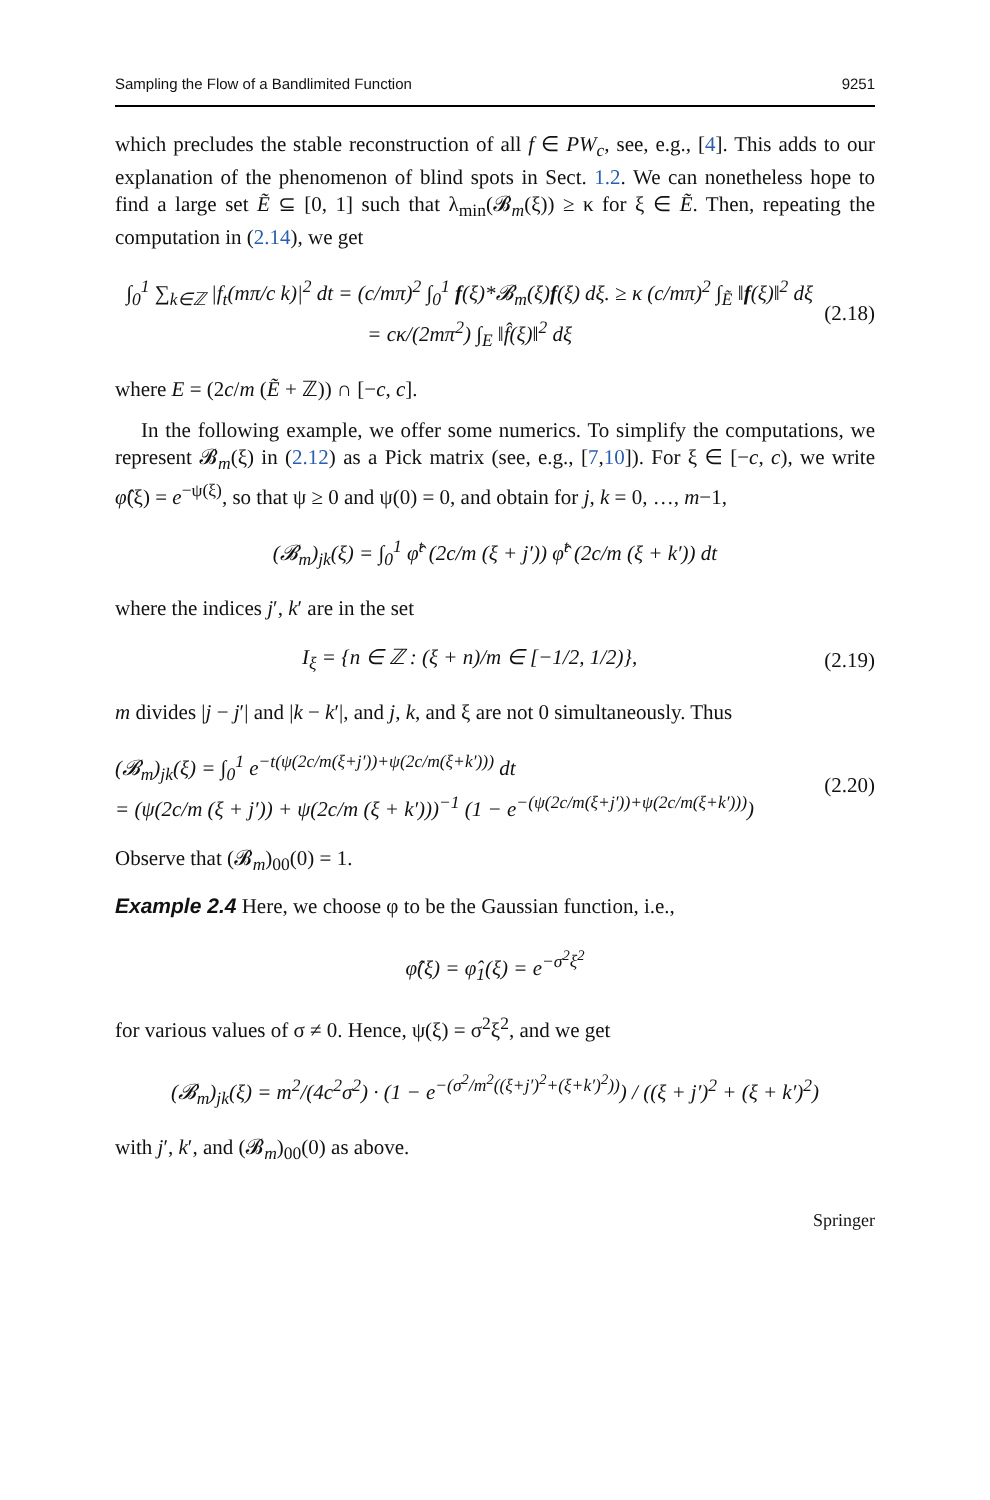Sampling the Flow of a Bandlimited Function 9251
which precludes the stable reconstruction of all f ∈ PW<sub>c</sub>, see, e.g., [4]. This adds to our explanation of the phenomenon of blind spots in Sect. 1.2. We can nonetheless hope to find a large set Ẽ ⊆ [0, 1] such that λ<sub>min</sub>(𝓑<sub>m</sub>(ξ)) ≥ κ for ξ ∈ Ẽ. Then, repeating the computation in (2.14), we get
∫<sub>0</sub><sup>1</sup> ∑<sub>k∈ℤ</sub> |f<sub>t</sub>(mπ/c k)|<sup>2</sup> dt = (c/mπ)<sup>2</sup> ∫<sub>0</sub><sup>1</sup> f(ξ)*𝓑<sub>m</sub>(ξ)f(ξ) dξ. ≥ κ (c/mπ)<sup>2</sup> ∫<sub>Ẽ</sub> ‖f(ξ)‖<sup>2</sup> dξ
= cκ/(2mπ<sup>2</sup>) ∫<sub>E</sub> ‖f̂(ξ)‖<sup>2</sup> dξ (2.18)
where E = (2c/m (Ẽ + ℤ)) ∩ [−c, c].
In the following example, we offer some numerics. To simplify the computations, we represent 𝓑<sub>m</sub>(ξ) in (2.12) as a Pick matrix (see, e.g., [7,10]). For ξ ∈ [−c, c), we write φ̂(ξ) = e<sup>−ψ(ξ)</sup>, so that ψ ≥ 0 and ψ(0) = 0, and obtain for j, k = 0, …, m−1,
(𝓑<sub>m</sub>)<sub>jk</sub>(ξ) = ∫<sub>0</sub><sup>1</sup> φ̂<sup>t</sup> (2c/m (ξ + j′)) φ̂<sup>t</sup> (2c/m (ξ + k′)) dt
where the indices j′, k′ are in the set
I<sub>ξ</sub> = {n ∈ ℤ : (ξ + n)/m ∈ [−1/2, 1/2)}, (2.19)
m divides |j − j′| and |k − k′|, and j, k, and ξ are not 0 simultaneously. Thus
(𝓑<sub>m</sub>)<sub>jk</sub>(ξ) = ∫<sub>0</sub><sup>1</sup> e<sup>−t(ψ(2c/m(ξ+j′))+ψ(2c/m(ξ+k′)))</sup> dt
= (ψ(2c/m (ξ + j′)) + ψ(2c/m (ξ + k′)))<sup>−1</sup> (1 − e<sup>−(ψ(2c/m(ξ+j′))+ψ(2c/m(ξ+k′)))</sup>) (2.20)
Observe that (𝓑<sub>m</sub>)<sub>00</sub>(0) = 1.
Example 2.4 Here, we choose φ to be the Gaussian function, i.e.,
φ̂(ξ) = φ̂<sub>1</sub>(ξ) = e<sup>−σ<sup>2</sup>ξ<sup>2</sup></sup>
for various values of σ ≠ 0. Hence, ψ(ξ) = σ<sup>2</sup>ξ<sup>2</sup>, and we get
(𝓑<sub>m</sub>)<sub>jk</sub>(ξ) = m<sup>2</sup>/(4c<sup>2</sup>σ<sup>2</sup>) · (1 − e<sup>−(σ<sup>2</sup>/m<sup>2</sup>((ξ+j′)<sup>2</sup>+(ξ+k′)<sup>2</sup>))</sup>) / ((ξ + j′)<sup>2</sup> + (ξ + k′)<sup>2</sup>)
with j′, k′, and (𝓑<sub>m</sub>)<sub>00</sub>(0) as above.
Springer